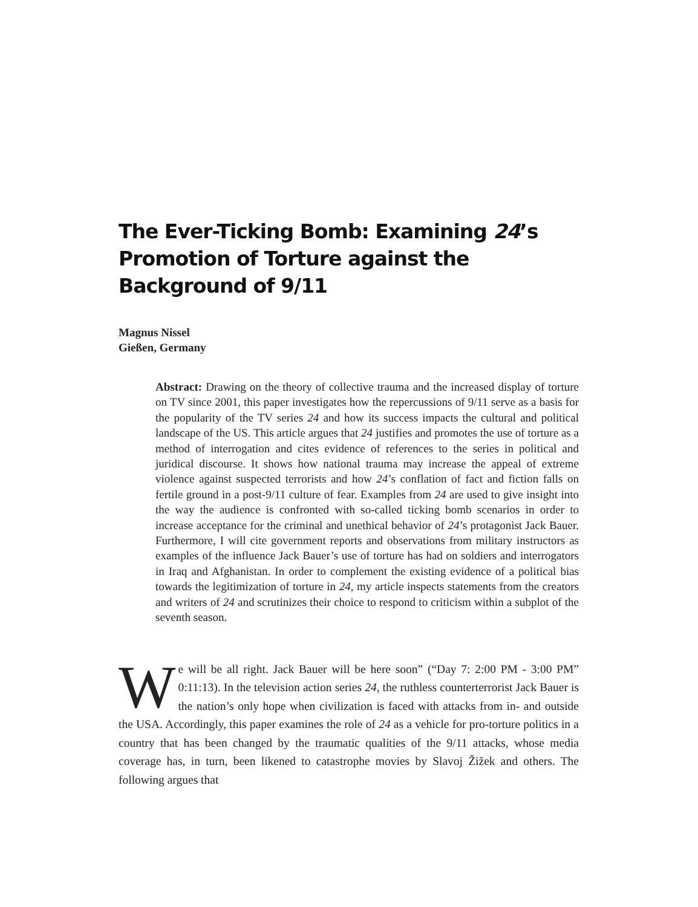The Ever-Ticking Bomb: Examining 24’s Promotion of Torture against the Background of 9/11
Magnus Nissel
Gießen, Germany
Abstract: Drawing on the theory of collective trauma and the increased display of torture on TV since 2001, this paper investigates how the repercussions of 9/11 serve as a basis for the popularity of the TV series 24 and how its success impacts the cultural and political landscape of the US. This article argues that 24 justifies and promotes the use of torture as a method of interrogation and cites evidence of references to the series in political and juridical discourse. It shows how national trauma may increase the appeal of extreme violence against suspected terrorists and how 24’s conflation of fact and fiction falls on fertile ground in a post-9/11 culture of fear. Examples from 24 are used to give insight into the way the audience is confronted with so-called ticking bomb scenarios in order to increase acceptance for the criminal and unethical behavior of 24’s protagonist Jack Bauer. Furthermore, I will cite government reports and observations from military instructors as examples of the influence Jack Bauer’s use of torture has had on soldiers and interrogators in Iraq and Afghanistan. In order to complement the existing evidence of a political bias towards the legitimization of torture in 24, my article inspects statements from the creators and writers of 24 and scrutinizes their choice to respond to criticism within a subplot of the seventh season.
We will be all right. Jack Bauer will be here soon” (“Day 7: 2:00 PM - 3:00 PM” 0:11:13). In the television action series 24, the ruthless counterterrorist Jack Bauer is the nation’s only hope when civilization is faced with attacks from in- and outside the USA. Accordingly, this paper examines the role of 24 as a vehicle for pro-torture politics in a country that has been changed by the traumatic qualities of the 9/11 attacks, whose media coverage has, in turn, been likened to catastrophe movies by Slavoj Žižek and others. The following argues that